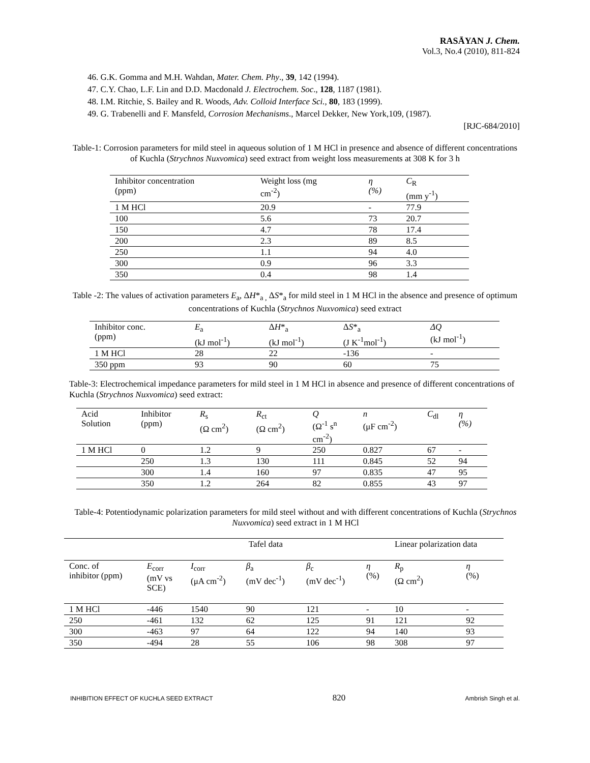RASĀYAN J. Chem.
Vol.3, No.4 (2010), 811-824
46. G.K. Gomma and M.H. Wahdan, Mater. Chem. Phy., 39, 142 (1994).
47. C.Y. Chao, L.F. Lin and D.D. Macdonald J. Electrochem. Soc., 128, 1187 (1981).
48. I.M. Ritchie, S. Bailey and R. Woods, Adv. Colloid Interface Sci., 80, 183 (1999).
49. G. Trabenelli and F. Mansfeld, Corrosion Mechanisms., Marcel Dekker, New York,109, (1987).
[RJC-684/2010]
Table-1: Corrosion parameters for mild steel in aqueous solution of 1 M HCl in presence and absence of different concentrations of Kuchla (Strychnos Nuxvomica) seed extract from weight loss measurements at 308 K for 3 h
| Inhibitor concentration (ppm) | Weight loss (mg cm<sup>-2</sup>) | η (%) | C<sub>R</sub> (mm y<sup>-1</sup>) |
| --- | --- | --- | --- |
| 1 M HCl | 20.9 | - | 77.9 |
| 100 | 5.6 | 73 | 20.7 |
| 150 | 4.7 | 78 | 17.4 |
| 200 | 2.3 | 89 | 8.5 |
| 250 | 1.1 | 94 | 4.0 |
| 300 | 0.9 | 96 | 3.3 |
| 350 | 0.4 | 98 | 1.4 |
Table -2: The values of activation parameters E<sub>a</sub>, ΔH*<sub>a ,</sub> ΔS*<sub>a</sub> for mild steel in 1 M HCl in the absence and presence of optimum concentrations of Kuchla (Strychnos Nuxvomica) seed extract
| Inhibitor conc. (ppm) | E<sub>a</sub> (kJ mol<sup>-1</sup>) | Δ H *<sub>a</sub> (kJ mol<sup>-1</sup>) | Δ S *<sub>a</sub> (J K<sup>-1</sup>mol<sup>-1</sup>) | ΔQ (kJ mol<sup>-1</sup>) |
| --- | --- | --- | --- | --- |
| 1 M HCl | 28 | 22 | -136 | - |
| 350 ppm | 93 | 90 | 60 | 75 |
Table-3: Electrochemical impedance parameters for mild steel in 1 M HCl in absence and presence of different concentrations of Kuchla (Strychnos Nuxvomica) seed extract:
| Acid Solution | Inhibitor (ppm) | R<sub>s</sub> (Ω cm<sup>2</sup>) | R<sub>ct</sub> (Ω cm<sup>2</sup>) | Q (Ω<sup>-1</sup> s<sup>n</sup> cm<sup>-2</sup>) | n (μF cm<sup>-2</sup>) | C<sub>dl</sub> | η (%) |
| --- | --- | --- | --- | --- | --- | --- | --- |
| 1 M HCl | 0 | 1.2 | 9 | 250 | 0.827 | 67 | - |
| | 250 | 1.3 | 130 | 111 | 0.845 | 52 | 94 |
| | 300 | 1.4 | 160 | 97 | 0.835 | 47 | 95 |
| | 350 | 1.2 | 264 | 82 | 0.855 | 43 | 97 |
Table-4: Potentiodynamic polarization parameters for mild steel without and with different concentrations of Kuchla (Strychnos Nuxvomica) seed extract in 1 M HCl
| | Tafel data | | | | | Linear polarization data | |
| Conc. of inhibitor (ppm) | E<sub>corr</sub> (mV vs SCE) | I<sub>corr</sub> (μA cm<sup>-2</sup>) | β<sub>a</sub> (mV dec<sup>-1</sup>) | β<sub>c</sub> (mV dec<sup>-1</sup>) | η (%) | R<sub>p</sub> (Ω cm<sup>2</sup>) | η (%) |
| 1 M HCl | -446 | 1540 | 90 | 121 | - | 10 | - |
| 250 | -461 | 132 | 62 | 125 | 91 | 121 | 92 |
| 300 | -463 | 97 | 64 | 122 | 94 | 140 | 93 |
| 350 | -494 | 28 | 55 | 106 | 98 | 308 | 97 |
INHIBITION EFFECT OF KUCHLA SEED EXTRACT 820 Ambrish Singh et al.